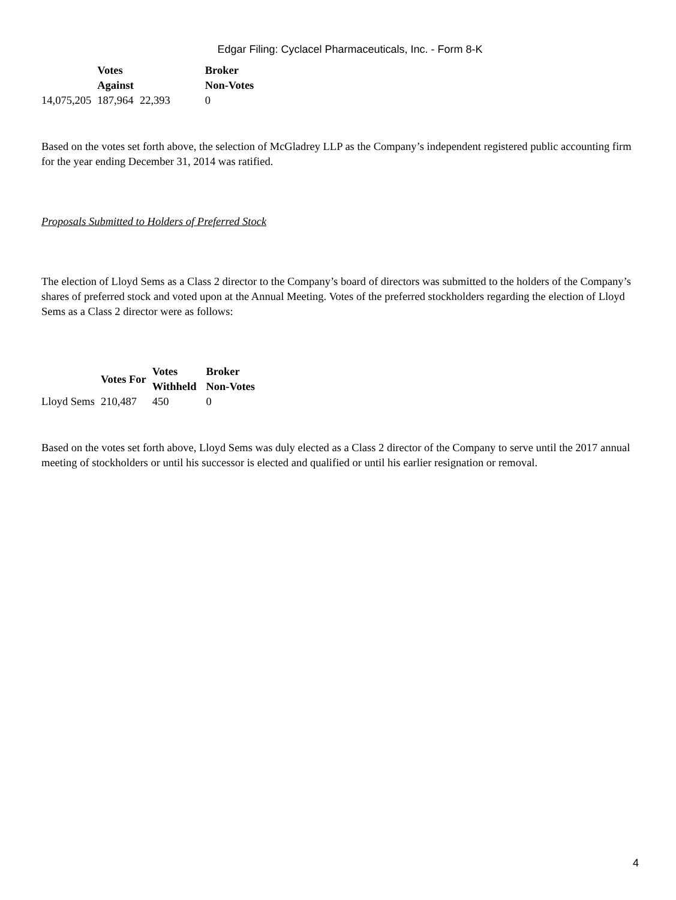Edgar Filing: Cyclacel Pharmaceuticals, Inc. - Form 8-K
| | Votes Against | | Broker Non-Votes |
| --- | --- | --- | --- |
| 14,075,205 | 187,964 | 22,393 | 0 |
Based on the votes set forth above, the selection of McGladrey LLP as the Company’s independent registered public accounting firm for the year ending December 31, 2014 was ratified.
Proposals Submitted to Holders of Preferred Stock
The election of Lloyd Sems as a Class 2 director to the Company’s board of directors was submitted to the holders of the Company’s shares of preferred stock and voted upon at the Annual Meeting. Votes of the preferred stockholders regarding the election of Lloyd Sems as a Class 2 director were as follows:
| | Votes For | Votes Withheld | Broker Non-Votes |
| --- | --- | --- | --- |
| Lloyd Sems | 210,487 | 450 | 0 |
Based on the votes set forth above, Lloyd Sems was duly elected as a Class 2 director of the Company to serve until the 2017 annual meeting of stockholders or until his successor is elected and qualified or until his earlier resignation or removal.
4